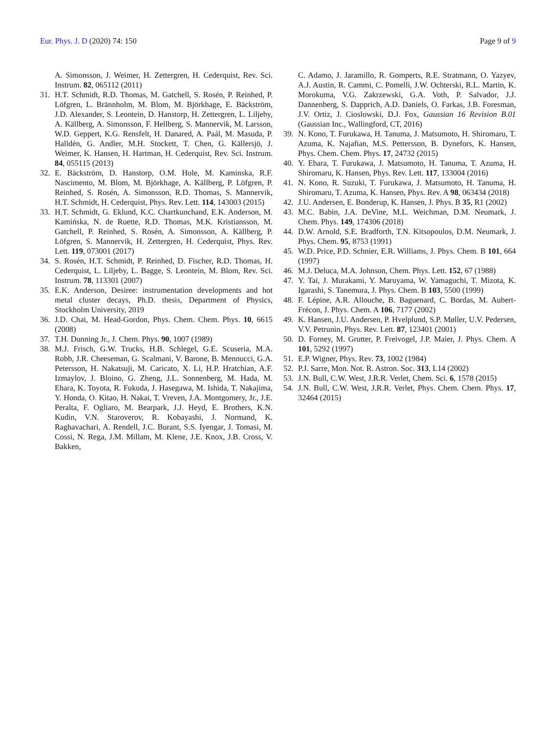Eur. Phys. J. D (2020) 74: 150 Page 9 of 9
A. Simonsson, J. Weimer, H. Zettergren, H. Cederquist, Rev. Sci. Instrum. 82, 065112 (2011)
31. H.T. Schmidt, R.D. Thomas, M. Gatchell, S. Rosén, P. Reinhed, P. Löfgren, L. Brännholm, M. Blom, M. Björkhage, E. Bäckström, J.D. Alexander, S. Leontein, D. Hanstorp, H. Zettergren, L. Liljeby, A. Källberg, A. Simonsson, F. Hellberg, S. Mannervik, M. Larsson, W.D. Geppert, K.G. Rensfelt, H. Danared, A. Paál, M. Masuda, P. Halldén, G. Andler, M.H. Stockett, T. Chen, G. Källersjö, J. Weimer, K. Hansen, H. Hartman, H. Cederquist, Rev. Sci. Instrum. 84, 055115 (2013)
32. E. Bäckström, D. Hanstorp, O.M. Hole, M. Kaminska, R.F. Nascimento, M. Blom, M. Björkhage, A. Källberg, P. Löfgren, P. Reinhed, S. Rosén, A. Simonsson, R.D. Thomas, S. Mannervik, H.T. Schmidt, H. Cederquist, Phys. Rev. Lett. 114, 143003 (2015)
33. H.T. Schmidt, G. Eklund, K.C. Chartkunchand, E.K. Anderson, M. Kamińska, N. de Ruette, R.D. Thomas, M.K. Kristiansson, M. Gatchell, P. Reinhed, S. Rosén, A. Simonsson, A. Källberg, P. Löfgren, S. Mannervik, H. Zettergren, H. Cederquist, Phys. Rev. Lett. 119, 073001 (2017)
34. S. Rosén, H.T. Schmidt, P. Reinhed, D. Fischer, R.D. Thomas, H. Cederquist, L. Liljeby, L. Bagge, S. Leontein, M. Blom, Rev. Sci. Instrum. 78, 113301 (2007)
35. E.K. Anderson, Desiree: instrumentation developments and hot metal cluster decays, Ph.D. thesis, Department of Physics, Stockholm University, 2019
36. J.D. Chai, M. Head-Gordon, Phys. Chem. Chem. Phys. 10, 6615 (2008)
37. T.H. Dunning Jr., J. Chem. Phys. 90, 1007 (1989)
38. M.J. Frisch, G.W. Trucks, H.B. Schlegel, G.E. Scuseria, M.A. Robb, J.R. Cheeseman, G. Scalmani, V. Barone, B. Mennucci, G.A. Petersson, H. Nakatsuji, M. Caricato, X. Li, H.P. Hratchian, A.F. Izmaylov, J. Bloino, G. Zheng, J.L. Sonnenberg, M. Hada, M. Ehara, K. Toyota, R. Fukuda, J. Hasegawa, M. Ishida, T. Nakajima, Y. Honda, O. Kitao, H. Nakai, T. Vreven, J.A. Montgomery, Jr., J.E. Peralta, F. Ogliaro, M. Bearpark, J.J. Heyd, E. Brothers, K.N. Kudin, V.N. Staroverov, R. Kobayashi, J. Normand, K. Raghavachari, A. Rendell, J.C. Burant, S.S. Iyengar, J. Tomasi, M. Cossi, N. Rega, J.M. Millam, M. Klene, J.E. Knox, J.B. Cross, V. Bakken,
C. Adamo, J. Jaramillo, R. Gomperts, R.E. Stratmann, O. Yazyev, A.J. Austin, R. Cammi, C. Pomelli, J.W. Ochterski, R.L. Martin, K. Morokuma, V.G. Zakrzewski, G.A. Voth, P. Salvador, J.J. Dannenberg, S. Dapprich, A.D. Daniels, O. Farkas, J.B. Foresman, J.V. Ortiz, J. Cioslowski, D.J. Fox, Gaussian 16 Revision B.01 (Gaussian Inc., Wallingford, CT, 2016)
39. N. Kono, T. Furukawa, H. Tanuma, J. Matsumoto, H. Shiromaru, T. Azuma, K. Najafian, M.S. Pettersson, B. Dynefors, K. Hansen, Phys. Chem. Chem. Phys. 17, 24732 (2015)
40. Y. Ebara, T. Furukawa, J. Matsumoto, H. Tanuma, T. Azuma, H. Shiromaru, K. Hansen, Phys. Rev. Lett. 117, 133004 (2016)
41. N. Kono, R. Suzuki, T. Furukawa, J. Matsumoto, H. Tanuma, H. Shiromaru, T. Azuma, K. Hansen, Phys. Rev. A 98, 063434 (2018)
42. J.U. Andersen, E. Bonderup, K. Hansen, J. Phys. B 35, R1 (2002)
43. M.C. Babin, J.A. DeVine, M.L. Weichman, D.M. Neumark, J. Chem. Phys. 149, 174306 (2018)
44. D.W. Arnold, S.E. Bradforth, T.N. Kitsopoulos, D.M. Neumark, J. Phys. Chem. 95, 8753 (1991)
45. W.D. Price, P.D. Schnier, E.R. Williams, J. Phys. Chem. B 101, 664 (1997)
46. M.J. Deluca, M.A. Johnson, Chem. Phys. Lett. 152, 67 (1988)
47. Y. Tai, J. Murakami, Y. Maruyama, W. Yamaguchi, T. Mizota, K. Igarashi, S. Tanemura, J. Phys. Chem. B 103, 5500 (1999)
48. F. Lépine, A.R. Allouche, B. Baguenard, C. Bordas, M. Aubert-Frécon, J. Phys. Chem. A 106, 7177 (2002)
49. K. Hansen, J.U. Andersen, P. Hvelplund, S.P. Møller, U.V. Pedersen, V.V. Petrunin, Phys. Rev. Lett. 87, 123401 (2001)
50. D. Forney, M. Grutter, P. Freivogel, J.P. Maier, J. Phys. Chem. A 101, 5292 (1997)
51. E.P. Wigner, Phys. Rev. 73, 1002 (1984)
52. P.J. Sarre, Mon. Not. R. Astron. Soc. 313, L14 (2002)
53. J.N. Bull, C.W. West, J.R.R. Verlet, Chem. Sci. 6, 1578 (2015)
54. J.N. Bull, C.W. West, J.R.R. Verlet, Phys. Chem. Chem. Phys. 17, 32464 (2015)